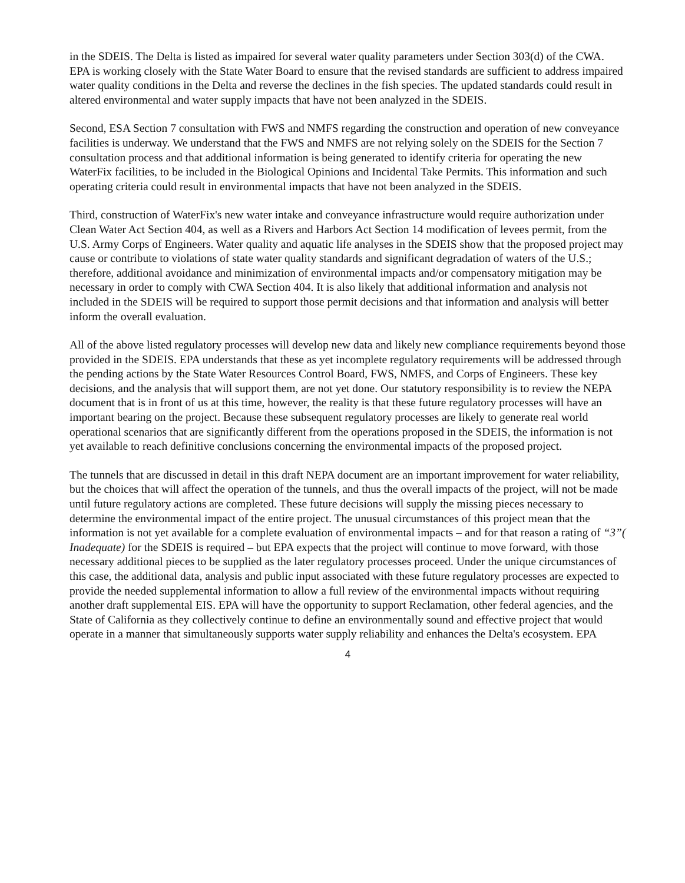in the SDEIS. The Delta is listed as impaired for several water quality parameters under Section 303(d) of the CWA. EPA is working closely with the State Water Board to ensure that the revised standards are sufficient to address impaired water quality conditions in the Delta and reverse the declines in the fish species. The updated standards could result in altered environmental and water supply impacts that have not been analyzed in the SDEIS.
Second, ESA Section 7 consultation with FWS and NMFS regarding the construction and operation of new conveyance facilities is underway. We understand that the FWS and NMFS are not relying solely on the SDEIS for the Section 7 consultation process and that additional information is being generated to identify criteria for operating the new WaterFix facilities, to be included in the Biological Opinions and Incidental Take Permits. This information and such operating criteria could result in environmental impacts that have not been analyzed in the SDEIS.
Third, construction of WaterFix's new water intake and conveyance infrastructure would require authorization under Clean Water Act Section 404, as well as a Rivers and Harbors Act Section 14 modification of levees permit, from the U.S. Army Corps of Engineers. Water quality and aquatic life analyses in the SDEIS show that the proposed project may cause or contribute to violations of state water quality standards and significant degradation of waters of the U.S.; therefore, additional avoidance and minimization of environmental impacts and/or compensatory mitigation may be necessary in order to comply with CWA Section 404. It is also likely that additional information and analysis not included in the SDEIS will be required to support those permit decisions and that information and analysis will better inform the overall evaluation.
All of the above listed regulatory processes will develop new data and likely new compliance requirements beyond those provided in the SDEIS. EPA understands that these as yet incomplete regulatory requirements will be addressed through the pending actions by the State Water Resources Control Board, FWS, NMFS, and Corps of Engineers. These key decisions, and the analysis that will support them, are not yet done. Our statutory responsibility is to review the NEPA document that is in front of us at this time, however, the reality is that these future regulatory processes will have an important bearing on the project. Because these subsequent regulatory processes are likely to generate real world operational scenarios that are significantly different from the operations proposed in the SDEIS, the information is not yet available to reach definitive conclusions concerning the environmental impacts of the proposed project.
The tunnels that are discussed in detail in this draft NEPA document are an important improvement for water reliability, but the choices that will affect the operation of the tunnels, and thus the overall impacts of the project, will not be made until future regulatory actions are completed. These future decisions will supply the missing pieces necessary to determine the environmental impact of the entire project. The unusual circumstances of this project mean that the information is not yet available for a complete evaluation of environmental impacts – and for that reason a rating of “3”( Inadequate) for the SDEIS is required – but EPA expects that the project will continue to move forward, with those necessary additional pieces to be supplied as the later regulatory processes proceed. Under the unique circumstances of this case, the additional data, analysis and public input associated with these future regulatory processes are expected to provide the needed supplemental information to allow a full review of the environmental impacts without requiring another draft supplemental EIS. EPA will have the opportunity to support Reclamation, other federal agencies, and the State of California as they collectively continue to define an environmentally sound and effective project that would operate in a manner that simultaneously supports water supply reliability and enhances the Delta's ecosystem. EPA
4